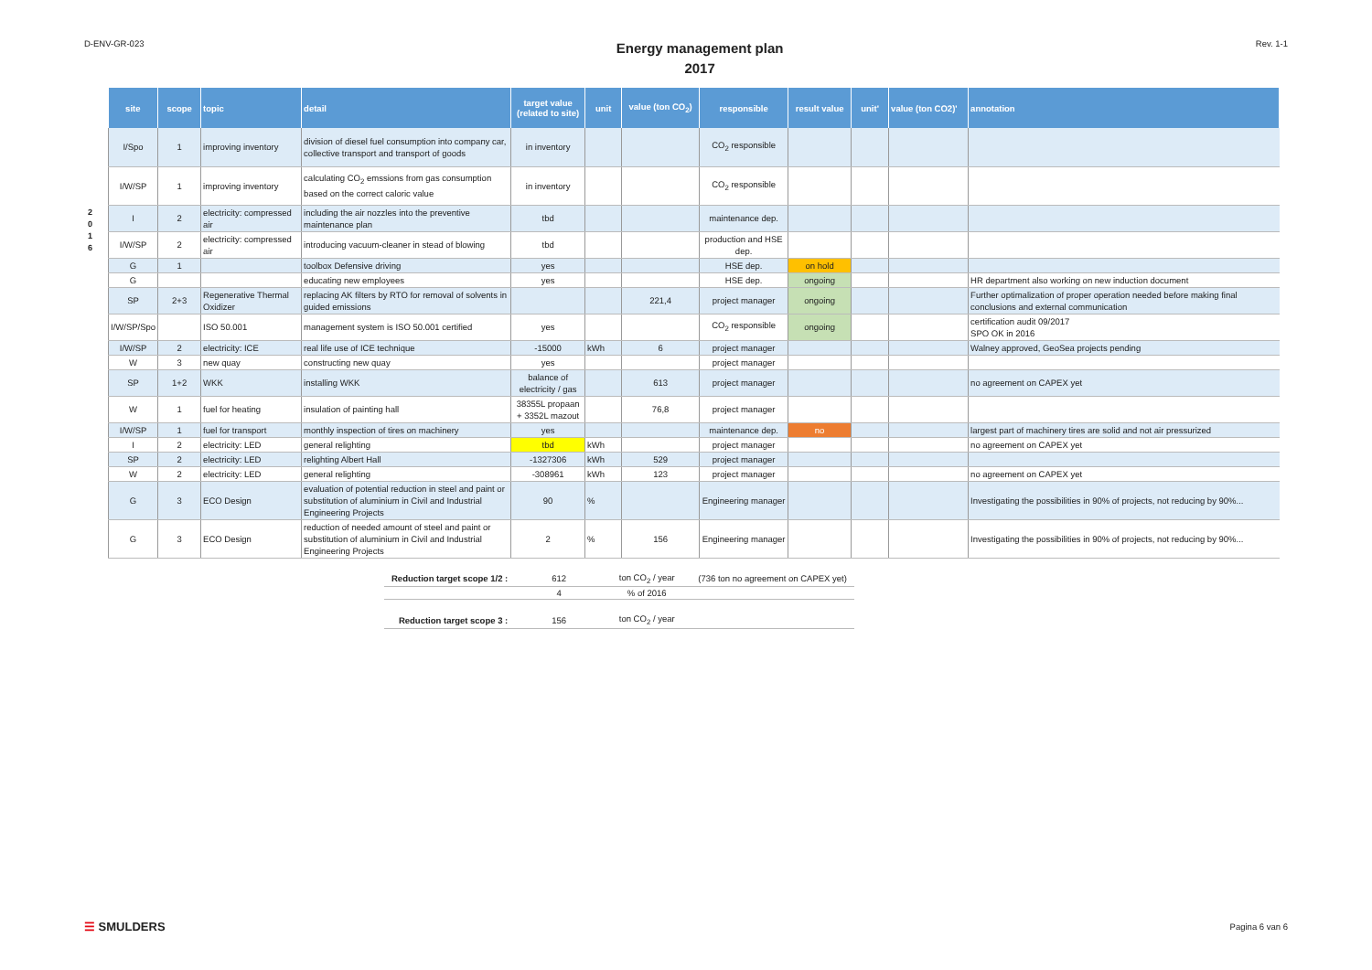D-ENV-GR-023
Energy management plan
2017
Rev. 1-1
2
0
1
6
| site | scope | topic | detail | target value (related to site) | unit | value (ton CO<sub>2</sub>) | responsible | result value | unit' | value (ton CO2)' | annotation |
| --- | --- | --- | --- | --- | --- | --- | --- | --- | --- | --- | --- |
| I/Spo | 1 | improving inventory | division of diesel fuel consumption into company car, collective transport and transport of goods | in inventory | | | CO<sub>2</sub> responsible | | | | |
| I/W/SP | 1 | improving inventory | calculating CO<sub>2</sub> emssions from gas consumption based on the correct caloric value | in inventory | | | CO<sub>2</sub> responsible | | | | |
| I | 2 | electricity: compressed air | including the air nozzles into the preventive maintenance plan | tbd | | | maintenance dep. | | | | |
| I/W/SP | 2 | electricity: compressed air | introducing vacuum-cleaner in stead of blowing | tbd | | | production and HSE dep. | | | | |
| G | 1 | | toolbox Defensive driving | yes | | | HSE dep. | on hold | | | |
| G | | | educating new employees | yes | | | HSE dep. | ongoing | | | HR department also working on new induction document |
| SP | 2+3 | Regenerative Thermal Oxidizer | replacing AK filters by RTO for removal of solvents in guided emissions | | | 221,4 | project manager | ongoing | | | Further optimalization of proper operation needed before making final conclusions and external communication |
| I/W/SP/Spo | | ISO 50.001 | management system is ISO 50.001 certified | yes | | | CO<sub>2</sub> responsible | ongoing | | | certification audit 09/2017 SPO OK in 2016 |
| I/W/SP | 2 | electricity: ICE | real life use of ICE technique | -15000 | kWh | 6 | project manager | | | | Walney approved, GeoSea projects pending |
| W | 3 | new quay | constructing new quay | yes | | | project manager | | | | |
| SP | 1+2 | WKK | installing WKK | balance of electricity / gas | | 613 | project manager | | | | no agreement on CAPEX yet |
| W | 1 | fuel for heating | insulation of painting hall | 38355L propaan + 3352L mazout | | 76,8 | project manager | | | | |
| I/W/SP | 1 | fuel for transport | monthly inspection of tires on machinery | yes | | | maintenance dep. | no | | | largest part of machinery tires are solid and not air pressurized |
| I | 2 | electricity: LED | general relighting | tbd | kWh | | project manager | | | | no agreement on CAPEX yet |
| SP | 2 | electricity: LED | relighting Albert Hall | -1327306 | kWh | 529 | project manager | | | | |
| W | 2 | electricity: LED | general relighting | -308961 | kWh | 123 | project manager | | | | no agreement on CAPEX yet |
| G | 3 | ECO Design | evaluation of potential reduction in steel and paint or substitution of aluminium in Civil and Industrial Engineering Projects | 90 | % | | Engineering manager | | | | Investigating the possibilities in 90% of projects, not reducing by 90%... |
| G | 3 | ECO Design | reduction of needed amount of steel and paint or substitution of aluminium in Civil and Industrial Engineering Projects | 2 | % | 156 | Engineering manager | | | | Investigating the possibilities in 90% of projects, not reducing by 90%... |
| Reduction target scope 1/2 : | 612 | ton CO<sub>2</sub> / year | (736 ton no agreement on CAPEX yet) |
| | 4 | % of 2016 | |
| Reduction target scope 3 : | 156 | ton CO<sub>2</sub> / year | |
☰ SMULDERS Pagina 6 van 6